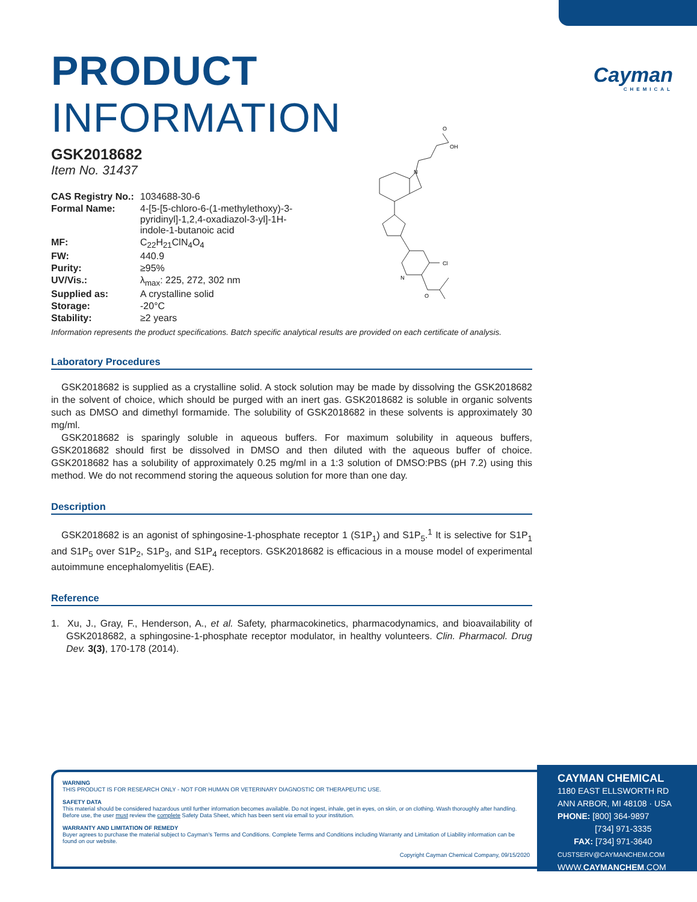Cayman
CHEMICAL
PRODUCT INFORMATION
GSK2018682
Item No. 31437
| CAS Registry No.: | 1034688-30-6 |
| Formal Name: | 4-[5-[5-chloro-6-(1-methylethoxy)-3- pyridinyl]-1,2,4-oxadiazol-3-yl]-1H- indole-1-butanoic acid |
| MF: | C<sub>22</sub>H<sub>21</sub>ClN<sub>4</sub>O<sub>4</sub> |
| FW: | 440.9 |
| Purity: | ≥95% |
| UV/Vis.: | λ<sub>max</sub>: 225, 272, 302 nm |
| Supplied as: | A crystalline solid |
| Storage: | -20°C |
| Stability: | ≥2 years |
O
OH
N
Cl
N
O
Information represents the product specifications. Batch specific analytical results are provided on each certificate of analysis.
Laboratory Procedures
GSK2018682 is supplied as a crystalline solid. A stock solution may be made by dissolving the GSK2018682 in the solvent of choice, which should be purged with an inert gas. GSK2018682 is soluble in organic solvents such as DMSO and dimethyl formamide. The solubility of GSK2018682 in these solvents is approximately 30 mg/ml.
GSK2018682 is sparingly soluble in aqueous buffers. For maximum solubility in aqueous buffers, GSK2018682 should first be dissolved in DMSO and then diluted with the aqueous buffer of choice. GSK2018682 has a solubility of approximately 0.25 mg/ml in a 1:3 solution of DMSO:PBS (pH 7.2) using this method. We do not recommend storing the aqueous solution for more than one day.
Description
GSK2018682 is an agonist of sphingosine-1-phosphate receptor 1 (S1P<sub>1</sub>) and S1P<sub>5</sub>.<sup>1</sup> It is selective for S1P<sub>1</sub> and S1P<sub>5</sub> over S1P<sub>2</sub>, S1P<sub>3</sub>, and S1P<sub>4</sub> receptors. GSK2018682 is efficacious in a mouse model of experimental autoimmune encephalomyelitis (EAE).
Reference
1. Xu, J., Gray, F., Henderson, A., et al. Safety, pharmacokinetics, pharmacodynamics, and bioavailability of GSK2018682, a sphingosine-1-phosphate receptor modulator, in healthy volunteers. Clin. Pharmacol. Drug Dev. 3(3), 170-178 (2014).
WARNING
THIS PRODUCT IS FOR RESEARCH ONLY - NOT FOR HUMAN OR VETERINARY DIAGNOSTIC OR THERAPEUTIC USE.
SAFETY DATA
This material should be considered hazardous until further information becomes available. Do not ingest, inhale, get in eyes, on skin, or on clothing. Wash thoroughly after handling. Before use, the user must review the complete Safety Data Sheet, which has been sent via email to your institution.
WARRANTY AND LIMITATION OF REMEDY
Buyer agrees to purchase the material subject to Cayman's Terms and Conditions. Complete Terms and Conditions including Warranty and Limitation of Liability information can be found on our website.
Copyright Cayman Chemical Company, 09/15/2020
CAYMAN CHEMICAL
1180 EAST ELLSWORTH RD
ANN ARBOR, MI 48108 · USA
PHONE: [800] 364-9897
[734] 971-3335
FAX: [734] 971-3640
CUSTSERV@CAYMANCHEM.COM
WWW.CAYMANCHEM.COM